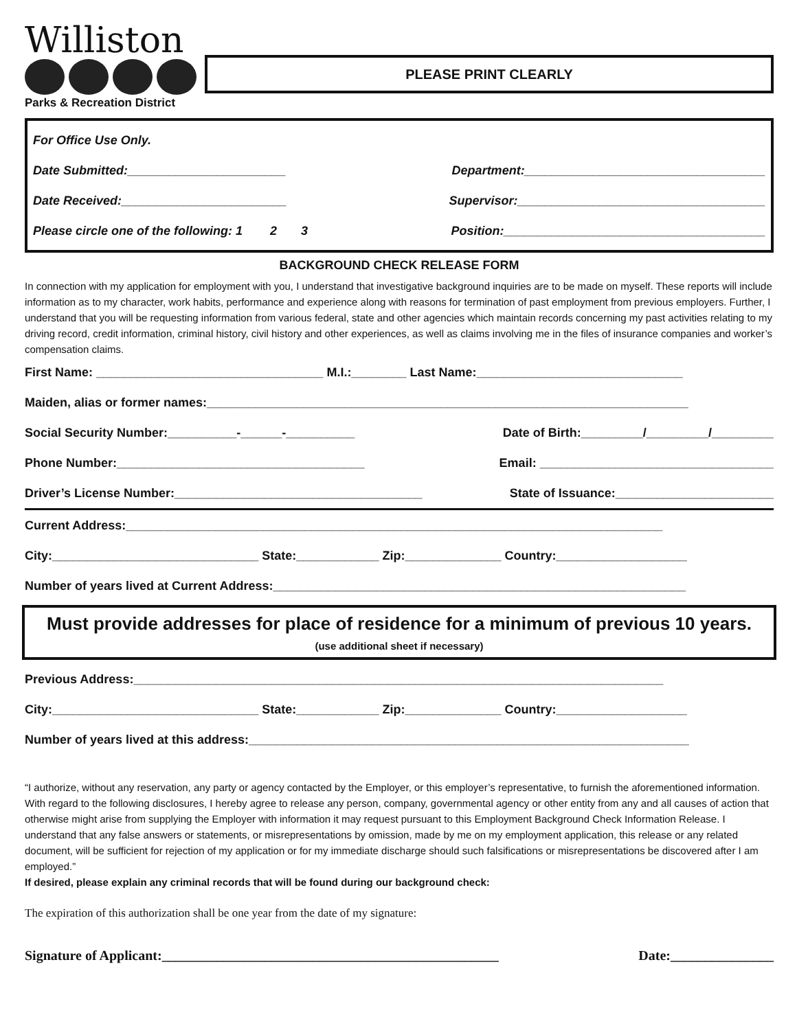Williston
Parks & Recreation District
PLEASE PRINT CLEARLY
For Office Use Only.
Date Submitted:_______________________ Department:___________________________________
Date Received:________________________ Supervisor:____________________________________
Please circle one of the following: 1 2 3 Position:______________________________________
BACKGROUND CHECK RELEASE FORM
In connection with my application for employment with you, I understand that investigative background inquiries are to be made on myself. These reports will include information as to my character, work habits, performance and experience along with reasons for termination of past employment from previous employers. Further, I understand that you will be requesting information from various federal, state and other agencies which maintain records concerning my past activities relating to my driving record, credit information, criminal history, civil history and other experiences, as well as claims involving me in the files of insurance companies and worker’s compensation claims.
First Name: _________________________________ M.I.:________ Last Name:______________________________
Maiden, alias or former names:______________________________________________________________________
Social Security Number:__________-______-__________ Date of Birth:_________/_________/_________
Phone Number:____________________________________ Email: __________________________________
Driver’s License Number:____________________________________ State of Issuance:_______________________
Current Address:______________________________________________________________________________
City:______________________________ State:____________ Zip:______________ Country:___________________
Number of years lived at Current Address:____________________________________________________________
Must provide addresses for place of residence for a minimum of previous 10 years.
(use additional sheet if necessary)
Previous Address:_____________________________________________________________________________
City:______________________________ State:____________ Zip:______________ Country:___________________
Number of years lived at this address:________________________________________________________________
“I authorize, without any reservation, any party or agency contacted by the Employer, or this employer’s representative, to furnish the aforementioned information. With regard to the following disclosures, I hereby agree to release any person, company, governmental agency or other entity from any and all causes of action that otherwise might arise from supplying the Employer with information it may request pursuant to this Employment Background Check Information Release. I understand that any false answers or statements, or misrepresentations by omission, made by me on my employment application, this release or any related document, will be sufficient for rejection of my application or for my immediate discharge should such falsifications or misrepresentations be discovered after I am employed.”
If desired, please explain any criminal records that will be found during our background check:
The expiration of this authorization shall be one year from the date of my signature:
Signature of Applicant:_________________________________________________ Date:_______________